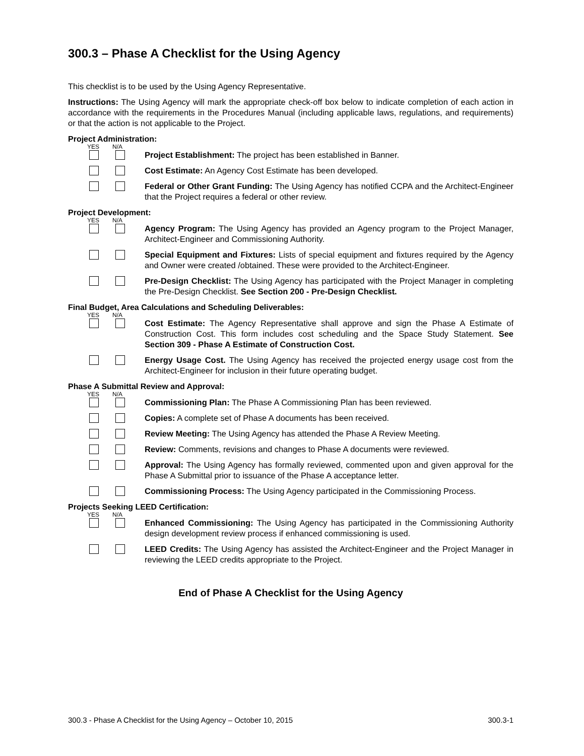300.3 – Phase A Checklist for the Using Agency
This checklist is to be used by the Using Agency Representative.
Instructions: The Using Agency will mark the appropriate check-off box below to indicate completion of each action in accordance with the requirements in the Procedures Manual (including applicable laws, regulations, and requirements) or that the action is not applicable to the Project.
Project Administration:
YES N/A
Project Establishment: The project has been established in Banner.
Cost Estimate: An Agency Cost Estimate has been developed.
Federal or Other Grant Funding: The Using Agency has notified CCPA and the Architect-Engineer that the Project requires a federal or other review.
Project Development:
YES N/A
Agency Program: The Using Agency has provided an Agency program to the Project Manager, Architect-Engineer and Commissioning Authority.
Special Equipment and Fixtures: Lists of special equipment and fixtures required by the Agency and Owner were created /obtained. These were provided to the Architect-Engineer.
Pre-Design Checklist: The Using Agency has participated with the Project Manager in completing the Pre-Design Checklist. See Section 200 - Pre-Design Checklist.
Final Budget, Area Calculations and Scheduling Deliverables:
YES N/A
Cost Estimate: The Agency Representative shall approve and sign the Phase A Estimate of Construction Cost. This form includes cost scheduling and the Space Study Statement. See Section 309 - Phase A Estimate of Construction Cost.
Energy Usage Cost. The Using Agency has received the projected energy usage cost from the Architect-Engineer for inclusion in their future operating budget.
Phase A Submittal Review and Approval:
YES N/A
Commissioning Plan: The Phase A Commissioning Plan has been reviewed.
Copies: A complete set of Phase A documents has been received.
Review Meeting: The Using Agency has attended the Phase A Review Meeting.
Review: Comments, revisions and changes to Phase A documents were reviewed.
Approval: The Using Agency has formally reviewed, commented upon and given approval for the Phase A Submittal prior to issuance of the Phase A acceptance letter.
Commissioning Process: The Using Agency participated in the Commissioning Process.
Projects Seeking LEED Certification:
YES N/A
Enhanced Commissioning: The Using Agency has participated in the Commissioning Authority design development review process if enhanced commissioning is used.
LEED Credits: The Using Agency has assisted the Architect-Engineer and the Project Manager in reviewing the LEED credits appropriate to the Project.
End of Phase A Checklist for the Using Agency
300.3 - Phase A Checklist for the Using Agency – October 10, 2015 300.3-1